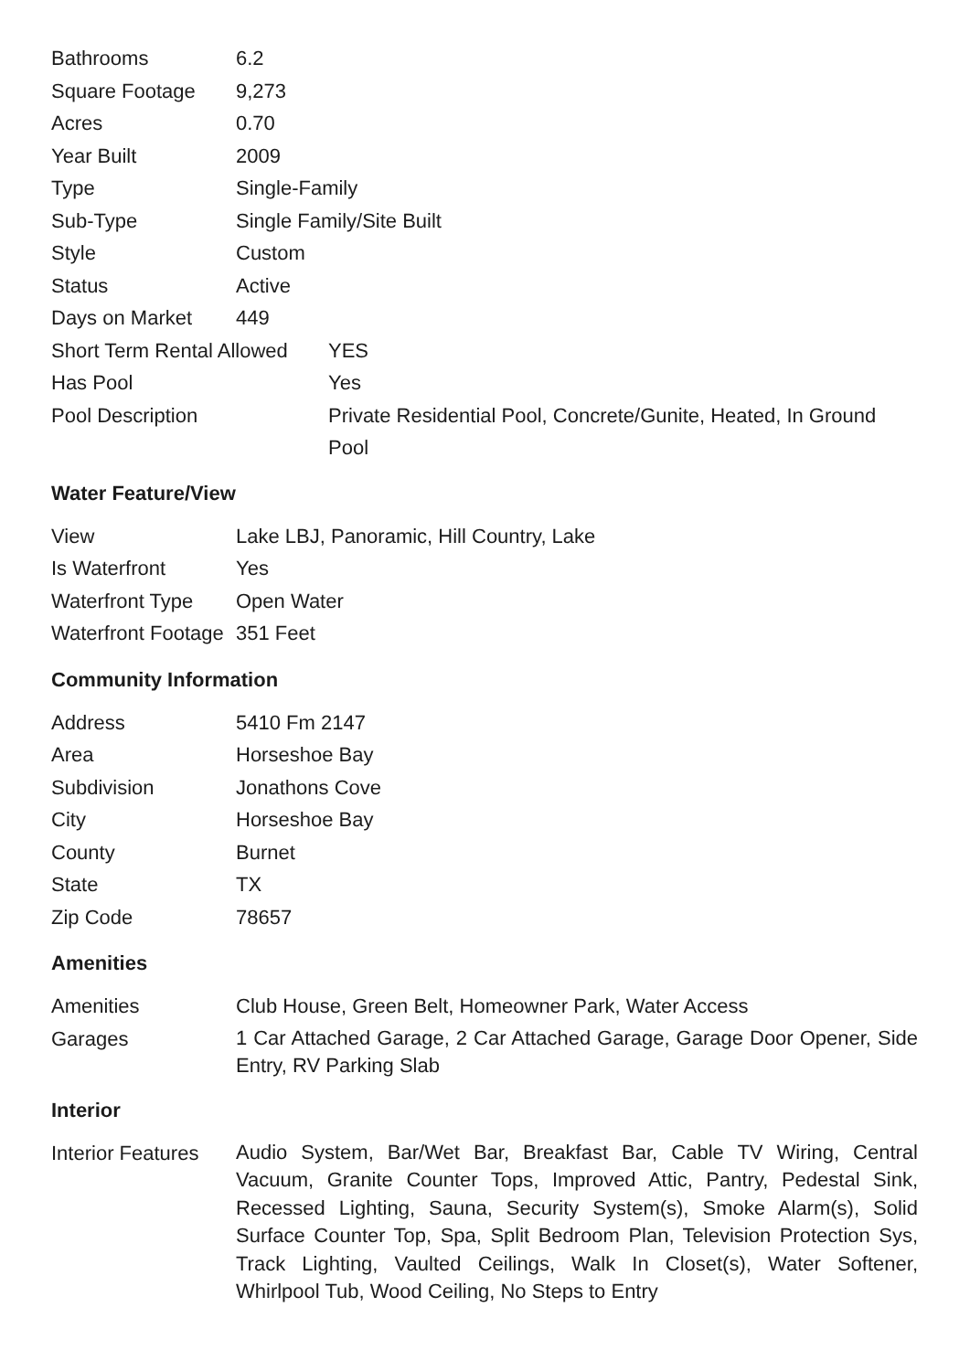| Bathrooms | 6.2 |
| Square Footage | 9,273 |
| Acres | 0.70 |
| Year Built | 2009 |
| Type | Single-Family |
| Sub-Type | Single Family/Site Built |
| Style | Custom |
| Status | Active |
| Days on Market | 449 |
| Short Term Rental Allowed | YES |
| Has Pool | Yes |
| Pool Description | Private Residential Pool, Concrete/Gunite, Heated, In Ground Pool |
Water Feature/View
| View | Lake LBJ, Panoramic, Hill Country, Lake |
| Is Waterfront | Yes |
| Waterfront Type | Open Water |
| Waterfront Footage | 351 Feet |
Community Information
| Address | 5410 Fm 2147 |
| Area | Horseshoe Bay |
| Subdivision | Jonathons Cove |
| City | Horseshoe Bay |
| County | Burnet |
| State | TX |
| Zip Code | 78657 |
Amenities
| Amenities | Club House, Green Belt, Homeowner Park, Water Access |
| Garages | 1 Car Attached Garage, 2 Car Attached Garage, Garage Door Opener, Side Entry, RV Parking Slab |
Interior
| Interior Features | Audio System, Bar/Wet Bar, Breakfast Bar, Cable TV Wiring, Central Vacuum, Granite Counter Tops, Improved Attic, Pantry, Pedestal Sink, Recessed Lighting, Sauna, Security System(s), Smoke Alarm(s), Solid Surface Counter Top, Spa, Split Bedroom Plan, Television Protection Sys, Track Lighting, Vaulted Ceilings, Walk In Closet(s), Water Softener, Whirlpool Tub, Wood Ceiling, No Steps to Entry |